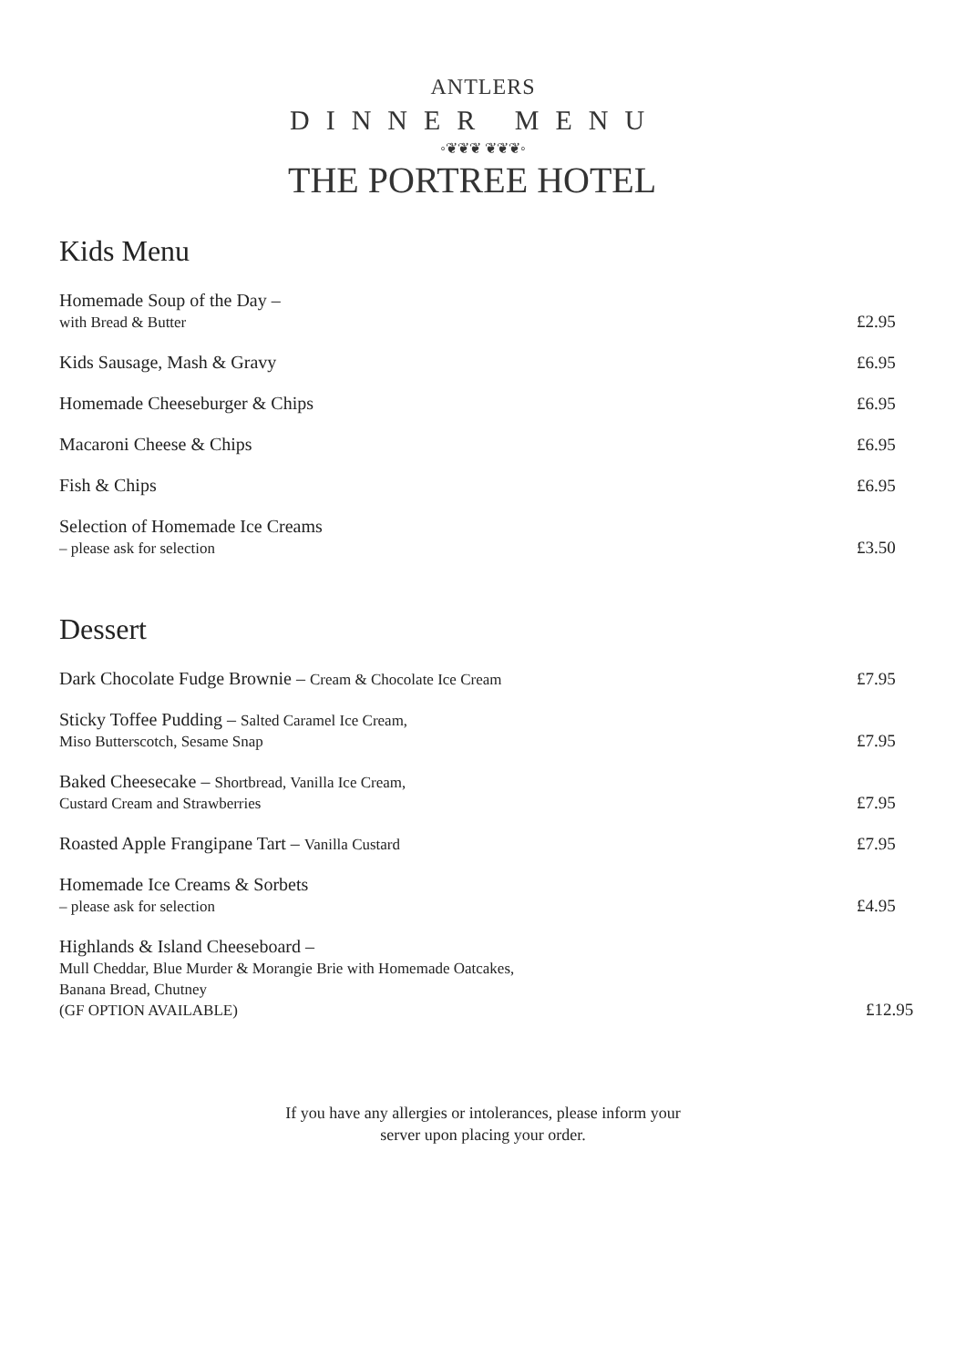ANTLERS
DINNER MENU
◦❦❦❦ ❦❦❦◦
THE PORTREE HOTEL
Kids Menu
Homemade Soup of the Day –
with Bread & Butter
£2.95
Kids Sausage, Mash & Gravy
£6.95
Homemade Cheeseburger & Chips
£6.95
Macaroni Cheese & Chips
£6.95
Fish & Chips
£6.95
Selection of Homemade Ice Creams
– please ask for selection
£3.50
Dessert
Dark Chocolate Fudge Brownie – Cream & Chocolate Ice Cream
£7.95
Sticky Toffee Pudding – Salted Caramel Ice Cream,
Miso Butterscotch, Sesame Snap
£7.95
Baked Cheesecake – Shortbread, Vanilla Ice Cream,
Custard Cream and Strawberries
£7.95
Roasted Apple Frangipane Tart – Vanilla Custard
£7.95
Homemade Ice Creams & Sorbets
– please ask for selection
£4.95
Highlands & Island Cheeseboard –
Mull Cheddar, Blue Murder & Morangie Brie with Homemade Oatcakes,
Banana Bread, Chutney
(GF OPTION AVAILABLE)
£12.95
If you have any allergies or intolerances, please inform your
server upon placing your order.